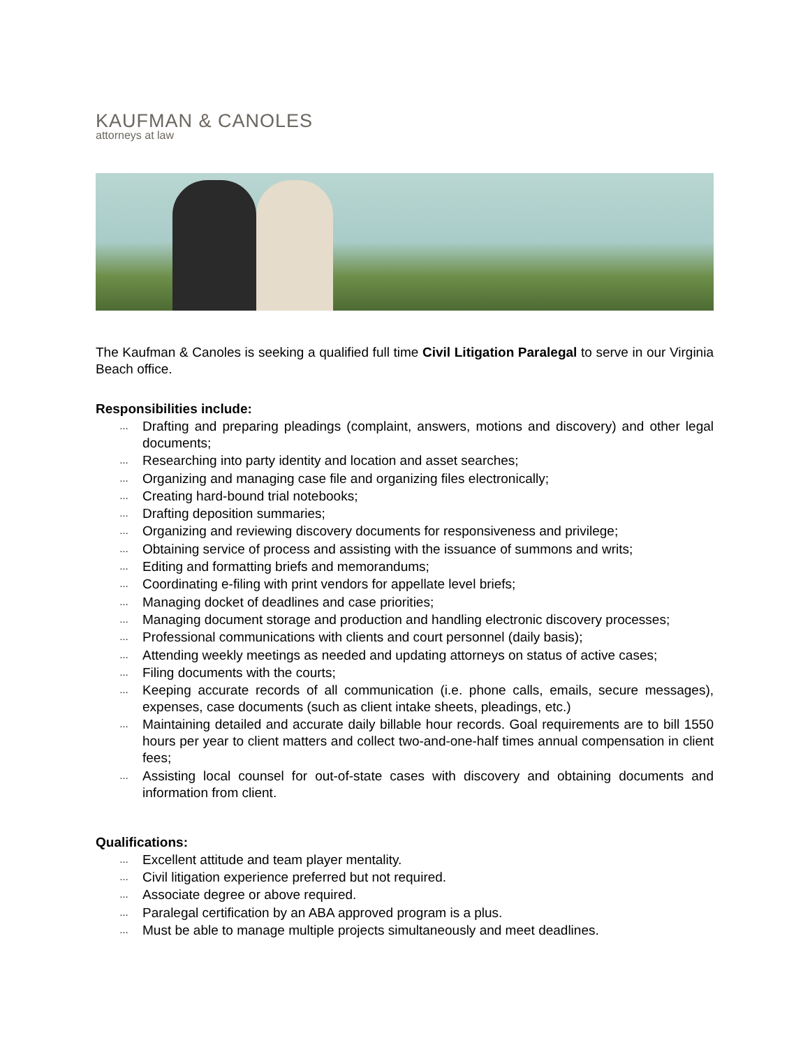KAUFMAN & CANOLES
attorneys at law
The Kaufman & Canoles is seeking a qualified full time Civil Litigation Paralegal to serve in our Virginia Beach office.
Responsibilities include:
… Drafting and preparing pleadings (complaint, answers, motions and discovery) and other legal documents;
… Researching into party identity and location and asset searches;
… Organizing and managing case file and organizing files electronically;
… Creating hard-bound trial notebooks;
… Drafting deposition summaries;
… Organizing and reviewing discovery documents for responsiveness and privilege;
… Obtaining service of process and assisting with the issuance of summons and writs;
… Editing and formatting briefs and memorandums;
… Coordinating e-filing with print vendors for appellate level briefs;
… Managing docket of deadlines and case priorities;
… Managing document storage and production and handling electronic discovery processes;
… Professional communications with clients and court personnel (daily basis);
… Attending weekly meetings as needed and updating attorneys on status of active cases;
… Filing documents with the courts;
… Keeping accurate records of all communication (i.e. phone calls, emails, secure messages), expenses, case documents (such as client intake sheets, pleadings, etc.)
… Maintaining detailed and accurate daily billable hour records. Goal requirements are to bill 1550 hours per year to client matters and collect two-and-one-half times annual compensation in client fees;
… Assisting local counsel for out-of-state cases with discovery and obtaining documents and information from client.
Qualifications:
… Excellent attitude and team player mentality.
… Civil litigation experience preferred but not required.
… Associate degree or above required.
… Paralegal certification by an ABA approved program is a plus.
… Must be able to manage multiple projects simultaneously and meet deadlines.